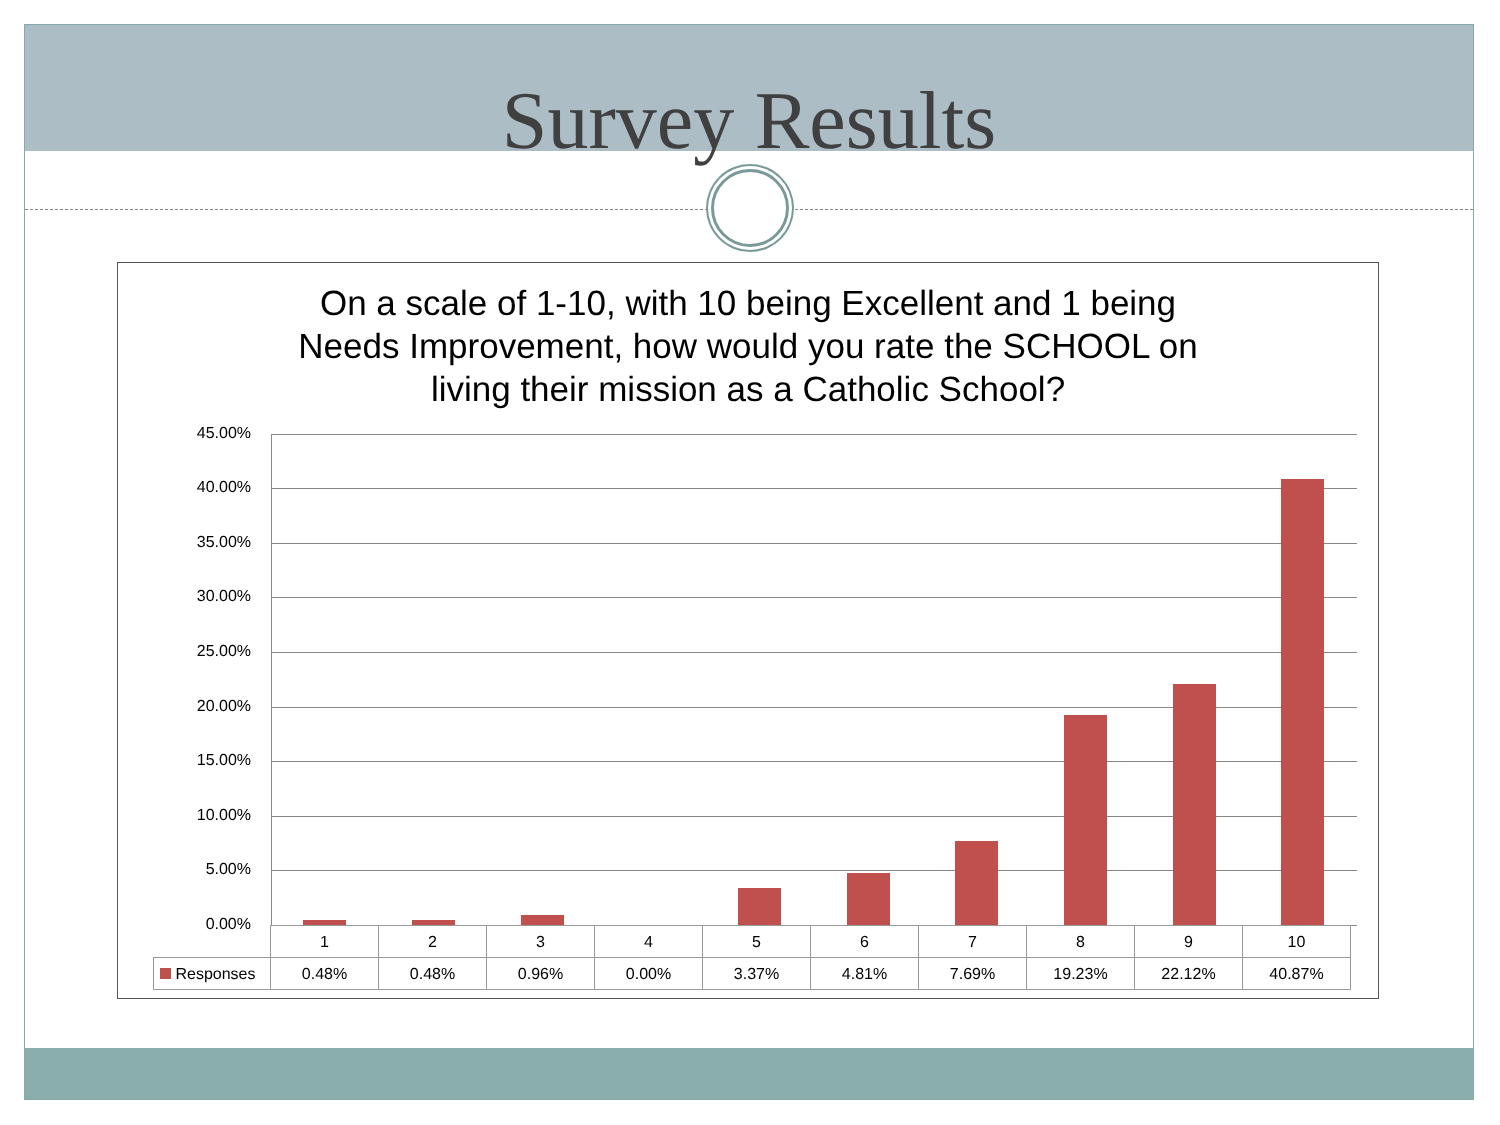Survey Results
On a scale of 1-10, with 10 being Excellent and 1 being
Needs Improvement, how would you rate the SCHOOL on
living their mission as a Catholic School?
45.00%
40.00%
35.00%
30.00%
25.00%
20.00%
15.00%
10.00%
5.00%
0.00%
| | 1 | 2 | 3 | 4 | 5 | 6 | 7 | 8 | 9 | 10 |
| Responses | 0.48% | 0.48% | 0.96% | 0.00% | 3.37% | 4.81% | 7.69% | 19.23% | 22.12% | 40.87% |